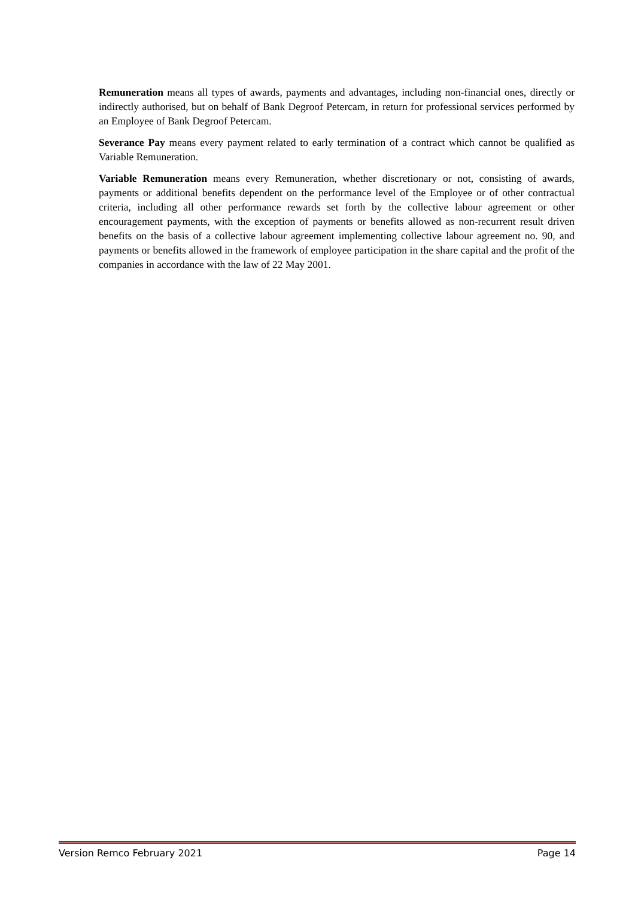Remuneration means all types of awards, payments and advantages, including non-financial ones, directly or indirectly authorised, but on behalf of Bank Degroof Petercam, in return for professional services performed by an Employee of Bank Degroof Petercam.
Severance Pay means every payment related to early termination of a contract which cannot be qualified as Variable Remuneration.
Variable Remuneration means every Remuneration, whether discretionary or not, consisting of awards, payments or additional benefits dependent on the performance level of the Employee or of other contractual criteria, including all other performance rewards set forth by the collective labour agreement or other encouragement payments, with the exception of payments or benefits allowed as non-recurrent result driven benefits on the basis of a collective labour agreement implementing collective labour agreement no. 90, and payments or benefits allowed in the framework of employee participation in the share capital and the profit of the companies in accordance with the law of 22 May 2001.
Version Remco February 2021 Page 14